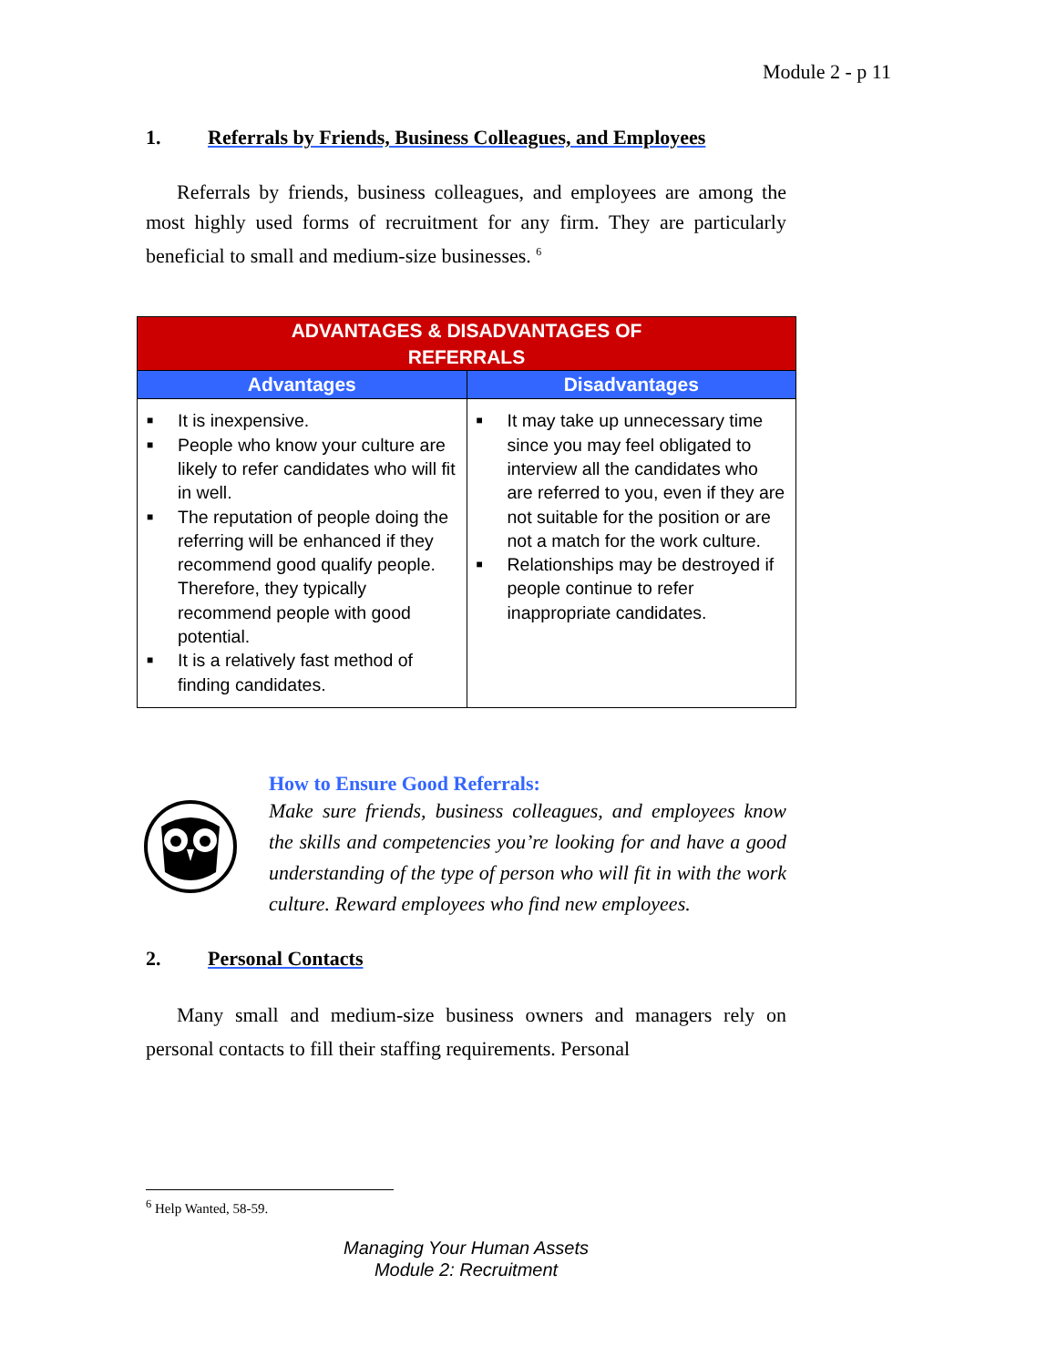Module 2 - p 11
1. Referrals by Friends, Business Colleagues, and Employees
Referrals by friends, business colleagues, and employees are among the most highly used forms of recruitment for any firm. They are particularly beneficial to small and medium-size businesses. <sup>6</sup>
| ADVANTAGES & DISADVANTAGES OF REFERRALS | |
| --- | --- |
| Advantages | Disadvantages |
| ■ It is inexpensive. ■ People who know your culture are likely to refer candidates who will fit in well. ■ The reputation of people doing the referring will be enhanced if they recommend good qualify people. Therefore, they typically recommend people with good potential. ■ It is a relatively fast method of finding candidates. | ■ It may take up unnecessary time since you may feel obligated to interview all the candidates who are referred to you, even if they are not suitable for the position or are not a match for the work culture. ■ Relationships may be destroyed if people continue to refer inappropriate candidates. |
How to Ensure Good Referrals:
Make sure friends, business colleagues, and employees know the skills and competencies you’re looking for and have a good understanding of the type of person who will fit in with the work culture. Reward employees who find new employees.
2. Personal Contacts
Many small and medium-size business owners and managers rely on personal contacts to fill their staffing requirements. Personal
<sup>6</sup> Help Wanted, 58-59.
Managing Your Human Assets
Module 2: Recruitment